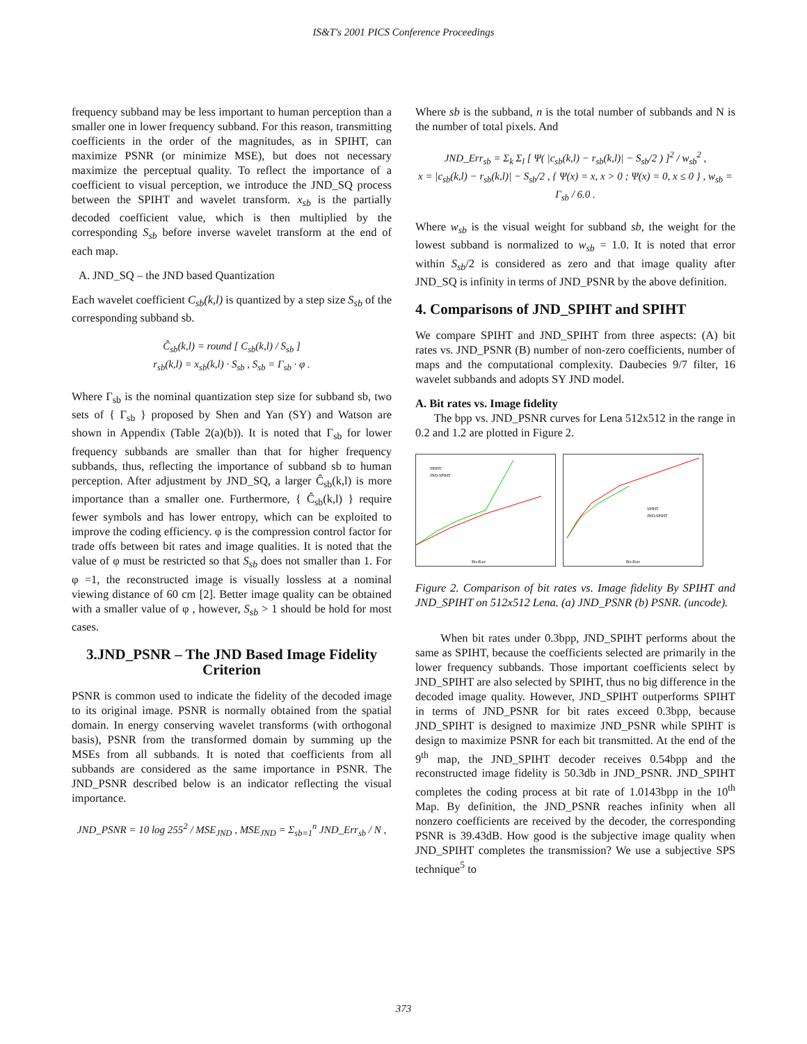IS&T's 2001 PICS Conference Proceedings
frequency subband may be less important to human perception than a smaller one in lower frequency subband. For this reason, transmitting coefficients in the order of the magnitudes, as in SPIHT, can maximize PSNR (or minimize MSE), but does not necessary maximize the perceptual quality. To reflect the importance of a coefficient to visual perception, we introduce the JND_SQ process between the SPIHT and wavelet transform. x<sub>sb</sub> is the partially decoded coefficient value, which is then multiplied by the corresponding S<sub>sb</sub> before inverse wavelet transform at the end of each map.
A. JND_SQ – the JND based Quantization
Each wavelet coefficient C<sub>sb</sub>(k,l) is quantized by a step size S<sub>sb</sub> of the corresponding subband sb.
Ĉ<sub>sb</sub>(k,l) = round [ C<sub>sb</sub>(k,l) / S<sub>sb</sub> ]
r<sub>sb</sub>(k,l) = x<sub>sb</sub>(k,l) · S<sub>sb</sub> , S<sub>sb</sub> = Γ<sub>sb</sub> · φ .
Where Γ<sub>sb</sub> is the nominal quantization step size for subband sb, two sets of { Γ<sub>sb</sub> } proposed by Shen and Yan (SY) and Watson are shown in Appendix (Table 2(a)(b)). It is noted that Γ<sub>sb</sub> for lower frequency subbands are smaller than that for higher frequency subbands, thus, reflecting the importance of subband sb to human perception. After adjustment by JND_SQ, a larger Ĉ<sub>sb</sub>(k,l) is more importance than a smaller one. Furthermore, { Ĉ<sub>sb</sub>(k,l) } require fewer symbols and has lower entropy, which can be exploited to improve the coding efficiency. φ is the compression control factor for trade offs between bit rates and image qualities. It is noted that the value of φ must be restricted so that S<sub>sb</sub> does not smaller than 1. For φ =1, the reconstructed image is visually lossless at a nominal viewing distance of 60 cm [2]. Better image quality can be obtained with a smaller value of φ , however, S<sub>sb</sub> > 1 should be hold for most cases.
3.JND_PSNR – The JND Based Image Fidelity Criterion
PSNR is common used to indicate the fidelity of the decoded image to its original image. PSNR is normally obtained from the spatial domain. In energy conserving wavelet transforms (with orthogonal basis), PSNR from the transformed domain by summing up the MSEs from all subbands. It is noted that coefficients from all subbands are considered as the same importance in PSNR. The JND_PSNR described below is an indicator reflecting the visual importance.
JND_PSNR = 10 log 255<sup>2</sup> / MSE<sub>JND</sub> , MSE<sub>JND</sub> = Σ<sub>sb=1</sub><sup>n</sup> JND_Err<sub>sb</sub> / N ,
Where sb is the subband, n is the total number of subbands and N is the number of total pixels. And
JND_Err<sub>sb</sub> = Σ<sub>k</sub> Σ<sub>l</sub> [ Ψ( |c<sub>sb</sub>(k,l) − r<sub>sb</sub>(k,l)| − S<sub>sb</sub>/2 ) ]<sup>2</sup> / w<sub>sb</sub><sup>2</sup> ,
x = |c<sub>sb</sub>(k,l) − r<sub>sb</sub>(k,l)| − S<sub>sb</sub>/2 , { Ψ(x) = x, x > 0 ; Ψ(x) = 0, x ≤ 0 } , w<sub>sb</sub> = Γ<sub>sb</sub> / 6.0 .
Where w<sub>sb</sub> is the visual weight for subband sb, the weight for the lowest subband is normalized to w<sub>sb</sub> = 1.0. It is noted that error within S<sub>sb</sub>/2 is considered as zero and that image quality after JND_SQ is infinity in terms of JND_PSNR by the above definition.
4. Comparisons of JND_SPIHT and SPIHT
We compare SPIHT and JND_SPIHT from three aspects: (A) bit rates vs. JND_PSNR (B) number of non-zero coefficients, number of maps and the computational complexity. Daubecies 9/7 filter, 16 wavelet subbands and adopts SY JND model.
A. Bit rates vs. Image fidelity
The bpp vs. JND_PSNR curves for Lena 512x512 in the range in 0.2 and 1.2 are plotted in Figure 2.
SPIHT
JND-SPIHT
Bit-Rate
SPIHT
JND-SPIHT
Bit-Rate
Figure 2. Comparison of bit rates vs. Image fidelity By SPIHT and JND_SPIHT on 512x512 Lena. (a) JND_PSNR (b) PSNR. (uncode).
When bit rates under 0.3bpp, JND_SPIHT performs about the same as SPIHT, because the coefficients selected are primarily in the lower frequency subbands. Those important coefficients select by JND_SPIHT are also selected by SPIHT, thus no big difference in the decoded image quality. However, JND_SPIHT outperforms SPIHT in terms of JND_PSNR for bit rates exceed 0.3bpp, because JND_SPIHT is designed to maximize JND_PSNR while SPIHT is design to maximize PSNR for each bit transmitted. At the end of the 9<sup>th</sup> map, the JND_SPIHT decoder receives 0.54bpp and the reconstructed image fidelity is 50.3db in JND_PSNR. JND_SPIHT completes the coding process at bit rate of 1.0143bpp in the 10<sup>th</sup> Map. By definition, the JND_PSNR reaches infinity when all nonzero coefficients are received by the decoder, the corresponding PSNR is 39.43dB. How good is the subjective image quality when JND_SPIHT completes the transmission? We use a subjective SPS technique<sup>5</sup> to
373